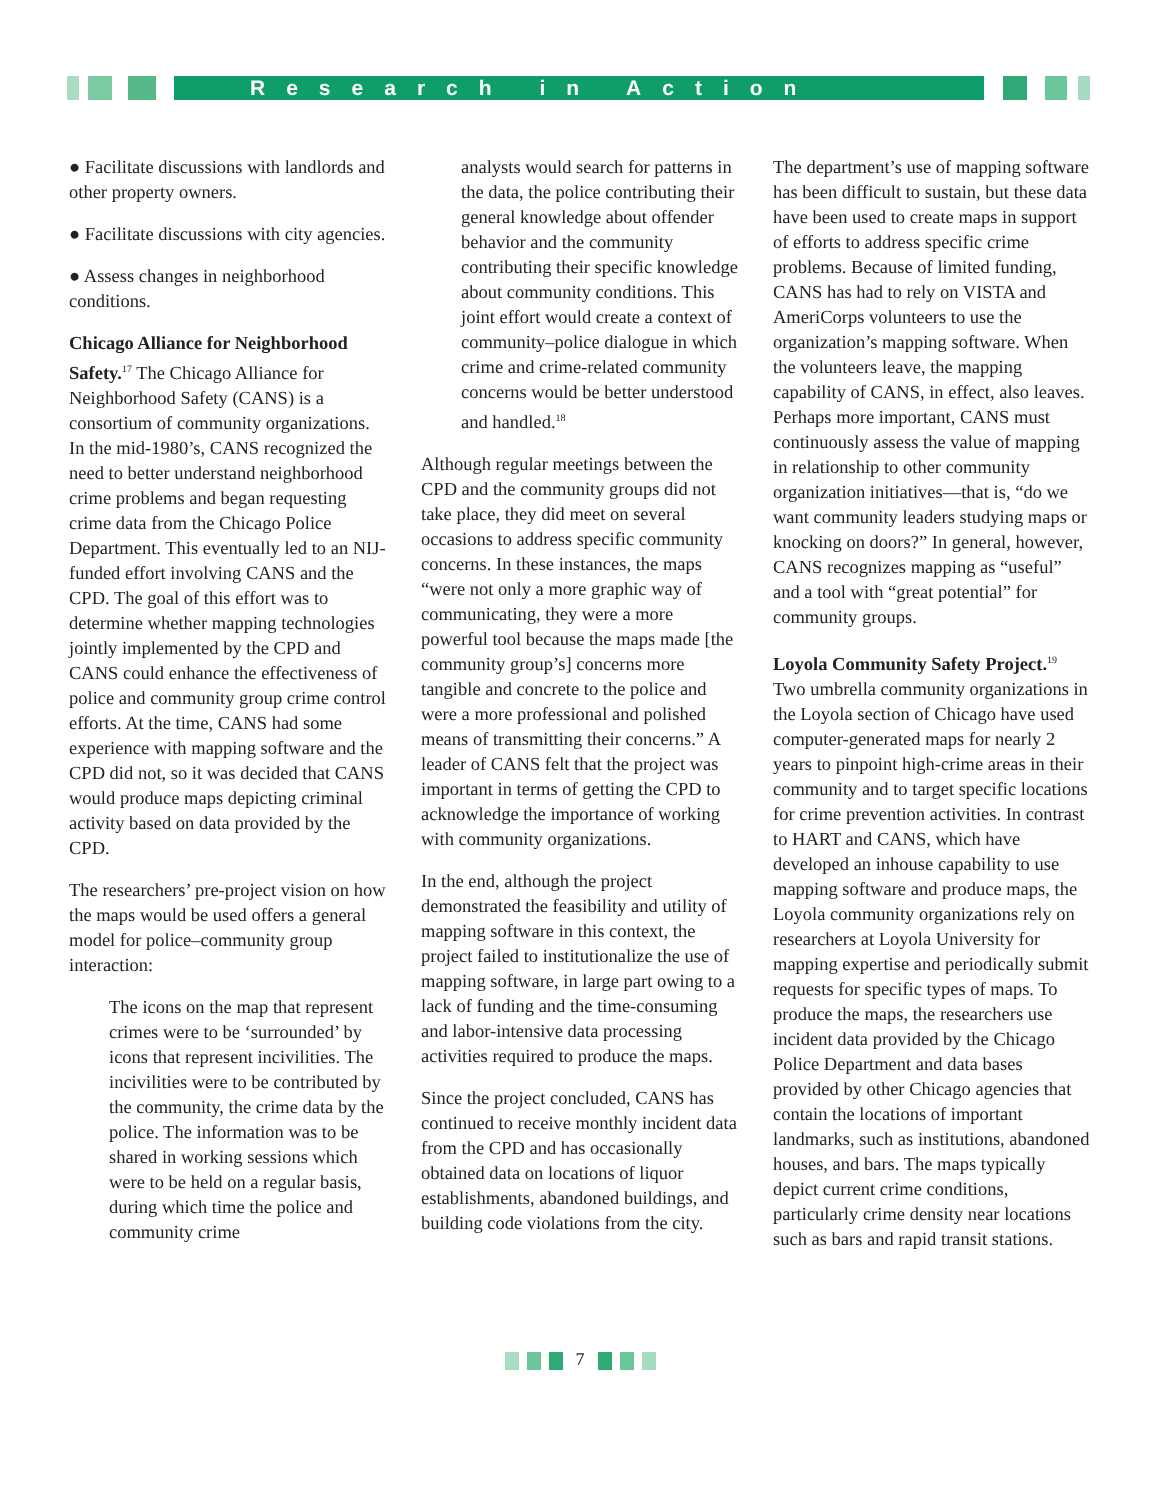Research in Action
● Facilitate discussions with landlords and other property owners.
● Facilitate discussions with city agencies.
● Assess changes in neighborhood conditions.
Chicago Alliance for Neighborhood Safety.<sup>17</sup> The Chicago Alliance for Neighborhood Safety (CANS) is a consortium of community organizations. In the mid-1980’s, CANS recognized the need to better understand neighborhood crime problems and began requesting crime data from the Chicago Police Department. This eventually led to an NIJ-funded effort involving CANS and the CPD. The goal of this effort was to determine whether mapping technologies jointly implemented by the CPD and CANS could enhance the effectiveness of police and community group crime control efforts. At the time, CANS had some experience with mapping software and the CPD did not, so it was decided that CANS would produce maps depicting criminal activity based on data provided by the CPD.
The researchers’ pre-project vision on how the maps would be used offers a general model for police–community group interaction:
The icons on the map that represent crimes were to be ‘surrounded’ by icons that represent incivilities. The incivilities were to be contributed by the community, the crime data by the police. The information was to be shared in working sessions which were to be held on a regular basis, during which time the police and community crime
analysts would search for patterns in the data, the police contributing their general knowledge about offender behavior and the community contributing their specific knowledge about community conditions. This joint effort would create a context of community–police dialogue in which crime and crime-related community concerns would be better understood and handled.<sup>18</sup>
Although regular meetings between the CPD and the community groups did not take place, they did meet on several occasions to address specific community concerns. In these instances, the maps “were not only a more graphic way of communicating, they were a more powerful tool because the maps made [the community group’s] concerns more tangible and concrete to the police and were a more professional and polished means of transmitting their concerns.” A leader of CANS felt that the project was important in terms of getting the CPD to acknowledge the importance of working with community organizations.
In the end, although the project demonstrated the feasibility and utility of mapping software in this context, the project failed to institutionalize the use of mapping software, in large part owing to a lack of funding and the time-consuming and labor-intensive data processing activities required to produce the maps.
Since the project concluded, CANS has continued to receive monthly incident data from the CPD and has occasionally obtained data on locations of liquor establishments, abandoned buildings, and building code violations from the city.
The department’s use of mapping software has been difficult to sustain, but these data have been used to create maps in support of efforts to address specific crime problems. Because of limited funding, CANS has had to rely on VISTA and AmeriCorps volunteers to use the organization’s mapping software. When the volunteers leave, the mapping capability of CANS, in effect, also leaves. Perhaps more important, CANS must continuously assess the value of mapping in relationship to other community organization initiatives—that is, “do we want community leaders studying maps or knocking on doors?” In general, however, CANS recognizes mapping as “useful” and a tool with “great potential” for community groups.
Loyola Community Safety Project.<sup>19</sup> Two umbrella community organizations in the Loyola section of Chicago have used computer-generated maps for nearly 2 years to pinpoint high-crime areas in their community and to target specific locations for crime prevention activities. In contrast to HART and CANS, which have developed an inhouse capability to use mapping software and produce maps, the Loyola community organizations rely on researchers at Loyola University for mapping expertise and periodically submit requests for specific types of maps. To produce the maps, the researchers use incident data provided by the Chicago Police Department and data bases provided by other Chicago agencies that contain the locations of important landmarks, such as institutions, abandoned houses, and bars. The maps typically depict current crime conditions, particularly crime density near locations such as bars and rapid transit stations.
7